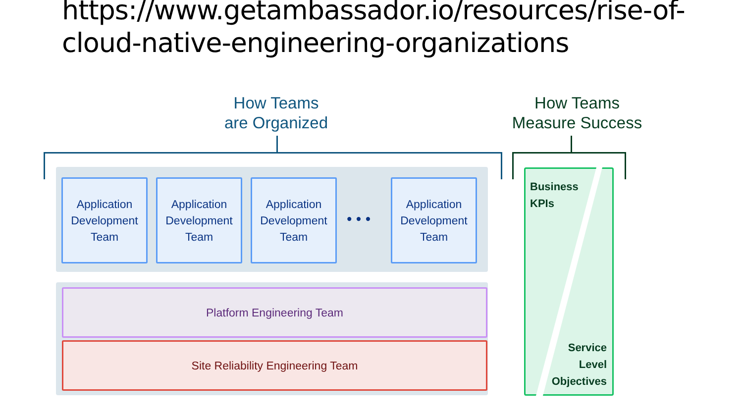https://www.getambassador.io/resources/rise-of-
cloud-native-engineering-organizations
How Teams
are Organized
How Teams
Measure Success
Application
Development
Team
Application
Development
Team
Application
Development
Team
• • •
Application
Development
Team
Platform Engineering Team
Site Reliability Engineering Team
Business
KPIs
Service
Level
Objectives